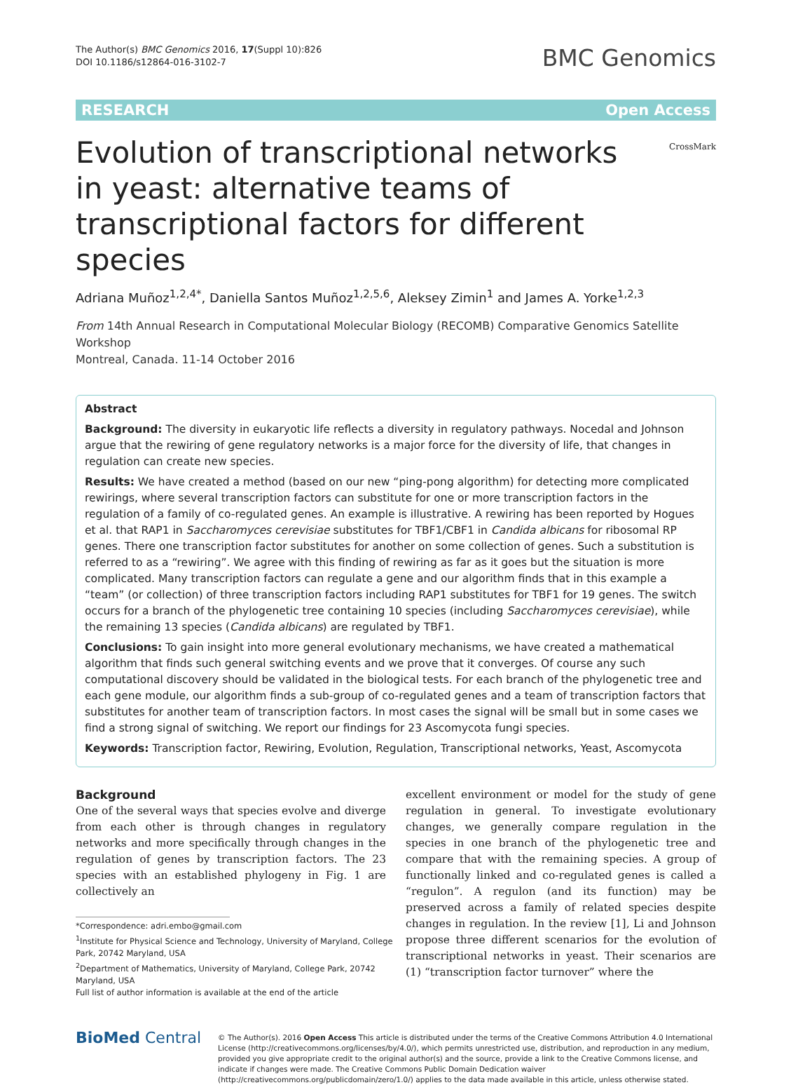The Author(s) BMC Genomics 2016, 17(Suppl 10):826
DOI 10.1186/s12864-016-3102-7
BMC Genomics
RESEARCH Open Access
Evolution of transcriptional networks in yeast: alternative teams of transcriptional factors for different species
CrossMark
Adriana Muñoz<sup>1,2,4*</sup>, Daniella Santos Muñoz<sup>1,2,5,6</sup>, Aleksey Zimin<sup>1</sup> and James A. Yorke<sup>1,2,3</sup>
From 14th Annual Research in Computational Molecular Biology (RECOMB) Comparative Genomics Satellite Workshop
Montreal, Canada. 11-14 October 2016
Abstract
Background: The diversity in eukaryotic life reflects a diversity in regulatory pathways. Nocedal and Johnson argue that the rewiring of gene regulatory networks is a major force for the diversity of life, that changes in regulation can create new species.
Results: We have created a method (based on our new “ping-pong algorithm) for detecting more complicated rewirings, where several transcription factors can substitute for one or more transcription factors in the regulation of a family of co-regulated genes. An example is illustrative. A rewiring has been reported by Hogues et al. that RAP1 in Saccharomyces cerevisiae substitutes for TBF1/CBF1 in Candida albicans for ribosomal RP genes. There one transcription factor substitutes for another on some collection of genes. Such a substitution is referred to as a “rewiring”. We agree with this finding of rewiring as far as it goes but the situation is more complicated. Many transcription factors can regulate a gene and our algorithm finds that in this example a “team” (or collection) of three transcription factors including RAP1 substitutes for TBF1 for 19 genes. The switch occurs for a branch of the phylogenetic tree containing 10 species (including Saccharomyces cerevisiae), while the remaining 13 species (Candida albicans) are regulated by TBF1.
Conclusions: To gain insight into more general evolutionary mechanisms, we have created a mathematical algorithm that finds such general switching events and we prove that it converges. Of course any such computational discovery should be validated in the biological tests. For each branch of the phylogenetic tree and each gene module, our algorithm finds a sub-group of co-regulated genes and a team of transcription factors that substitutes for another team of transcription factors. In most cases the signal will be small but in some cases we find a strong signal of switching. We report our findings for 23 Ascomycota fungi species.
Keywords: Transcription factor, Rewiring, Evolution, Regulation, Transcriptional networks, Yeast, Ascomycota
Background
One of the several ways that species evolve and diverge from each other is through changes in regulatory networks and more specifically through changes in the regulation of genes by transcription factors. The 23 species with an established phylogeny in Fig. 1 are collectively an
*Correspondence: adri.embo@gmail.com
<sup>1</sup> Institute for Physical Science and Technology, University of Maryland, College
Park, 20742 Maryland, USA
<sup>2</sup> Department of Mathematics, University of Maryland, College Park, 20742
Maryland, USA
Full list of author information is available at the end of the article
excellent environment or model for the study of gene regulation in general. To investigate evolutionary changes, we generally compare regulation in the species in one branch of the phylogenetic tree and compare that with the remaining species. A group of functionally linked and co-regulated genes is called a “regulon”. A regulon (and its function) may be preserved across a family of related species despite changes in regulation. In the review [1], Li and Johnson propose three different scenarios for the evolution of transcriptional networks in yeast. Their scenarios are (1) “transcription factor turnover” where the
BioMed Central
© The Author(s). 2016 Open Access This article is distributed under the terms of the Creative Commons Attribution 4.0 International License (http://creativecommons.org/licenses/by/4.0/), which permits unrestricted use, distribution, and reproduction in any medium, provided you give appropriate credit to the original author(s) and the source, provide a link to the Creative Commons license, and indicate if changes were made. The Creative Commons Public Domain Dedication waiver (http://creativecommons.org/publicdomain/zero/1.0/) applies to the data made available in this article, unless otherwise stated.